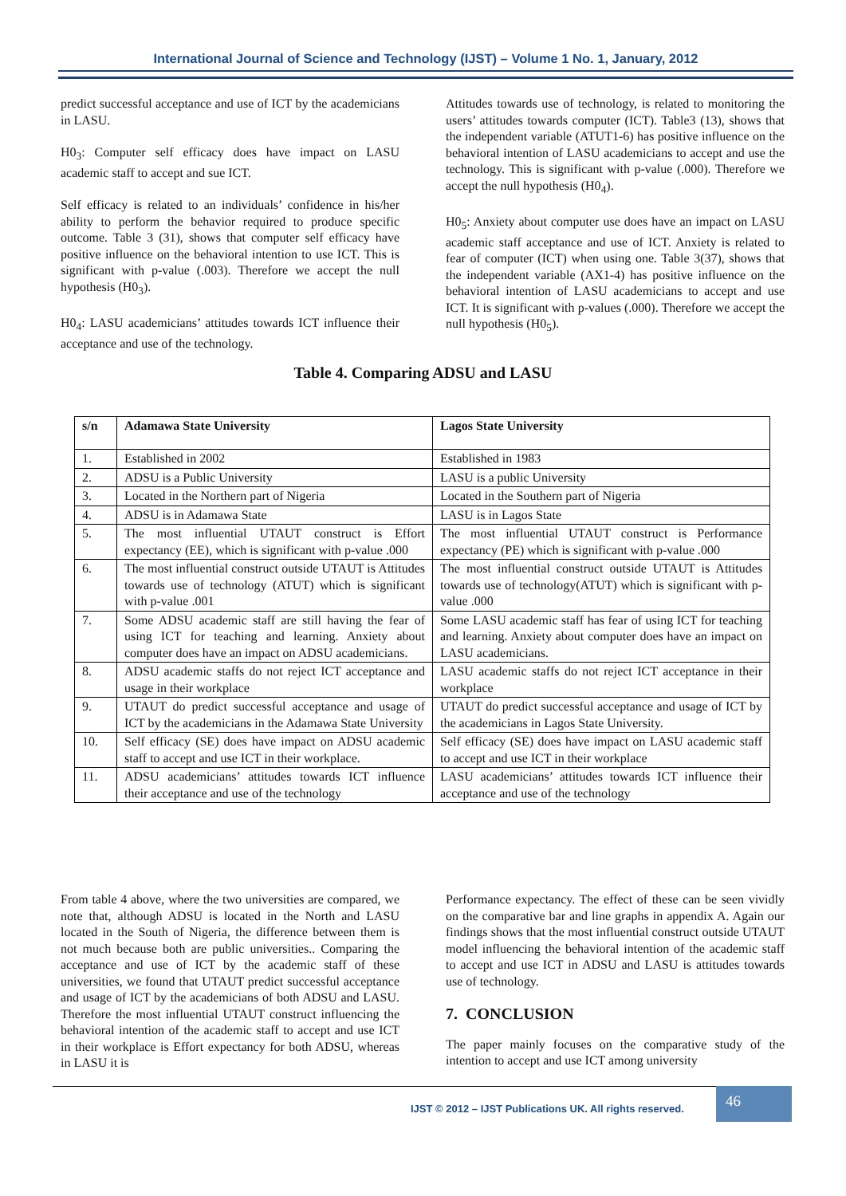International Journal of Science and Technology (IJST) – Volume 1 No. 1, January, 2012
predict successful acceptance and use of ICT by the academicians in LASU.
H0<sub>3</sub>: Computer self efficacy does have impact on LASU academic staff to accept and sue ICT.
Self efficacy is related to an individuals’ confidence in his/her ability to perform the behavior required to produce specific outcome. Table 3 (31), shows that computer self efficacy have positive influence on the behavioral intention to use ICT. This is significant with p-value (.003). Therefore we accept the null hypothesis (H0<sub>3</sub>).
H0<sub>4</sub>: LASU academicians’ attitudes towards ICT influence their acceptance and use of the technology.
Attitudes towards use of technology, is related to monitoring the users’ attitudes towards computer (ICT). Table3 (13), shows that the independent variable (ATUT1-6) has positive influence on the behavioral intention of LASU academicians to accept and use the technology. This is significant with p-value (.000). Therefore we accept the null hypothesis (H0<sub>4</sub>).
H0<sub>5</sub>: Anxiety about computer use does have an impact on LASU academic staff acceptance and use of ICT. Anxiety is related to fear of computer (ICT) when using one. Table 3(37), shows that the independent variable (AX1-4) has positive influence on the behavioral intention of LASU academicians to accept and use ICT. It is significant with p-values (.000). Therefore we accept the null hypothesis (H0<sub>5</sub>).
Table 4. Comparing ADSU and LASU
| s/n | Adamawa State University | Lagos State University |
| --- | --- | --- |
| 1. | Established in 2002 | Established in 1983 |
| 2. | ADSU is a Public University | LASU is a public University |
| 3. | Located in the Northern part of Nigeria | Located in the Southern part of Nigeria |
| 4. | ADSU is in Adamawa State | LASU is in Lagos State |
| 5. | The most influential UTAUT construct is Effort expectancy (EE), which is significant with p-value .000 | The most influential UTAUT construct is Performance expectancy (PE) which is significant with p-value .000 |
| 6. | The most influential construct outside UTAUT is Attitudes towards use of technology (ATUT) which is significant with p-value .001 | The most influential construct outside UTAUT is Attitudes towards use of technology(ATUT) which is significant with p-value .000 |
| 7. | Some ADSU academic staff are still having the fear of using ICT for teaching and learning. Anxiety about computer does have an impact on ADSU academicians. | Some LASU academic staff has fear of using ICT for teaching and learning. Anxiety about computer does have an impact on LASU academicians. |
| 8. | ADSU academic staffs do not reject ICT acceptance and usage in their workplace | LASU academic staffs do not reject ICT acceptance in their workplace |
| 9. | UTAUT do predict successful acceptance and usage of ICT by the academicians in the Adamawa State University | UTAUT do predict successful acceptance and usage of ICT by the academicians in Lagos State University. |
| 10. | Self efficacy (SE) does have impact on ADSU academic staff to accept and use ICT in their workplace. | Self efficacy (SE) does have impact on LASU academic staff to accept and use ICT in their workplace |
| 11. | ADSU academicians’ attitudes towards ICT influence their acceptance and use of the technology | LASU academicians’ attitudes towards ICT influence their acceptance and use of the technology |
From table 4 above, where the two universities are compared, we note that, although ADSU is located in the North and LASU located in the South of Nigeria, the difference between them is not much because both are public universities.. Comparing the acceptance and use of ICT by the academic staff of these universities, we found that UTAUT predict successful acceptance and usage of ICT by the academicians of both ADSU and LASU. Therefore the most influential UTAUT construct influencing the behavioral intention of the academic staff to accept and use ICT in their workplace is Effort expectancy for both ADSU, whereas in LASU it is
Performance expectancy. The effect of these can be seen vividly on the comparative bar and line graphs in appendix A. Again our findings shows that the most influential construct outside UTAUT model influencing the behavioral intention of the academic staff to accept and use ICT in ADSU and LASU is attitudes towards use of technology.
7. CONCLUSION
The paper mainly focuses on the comparative study of the intention to accept and use ICT among university
IJST © 2012 – IJST Publications UK. All rights reserved.
46